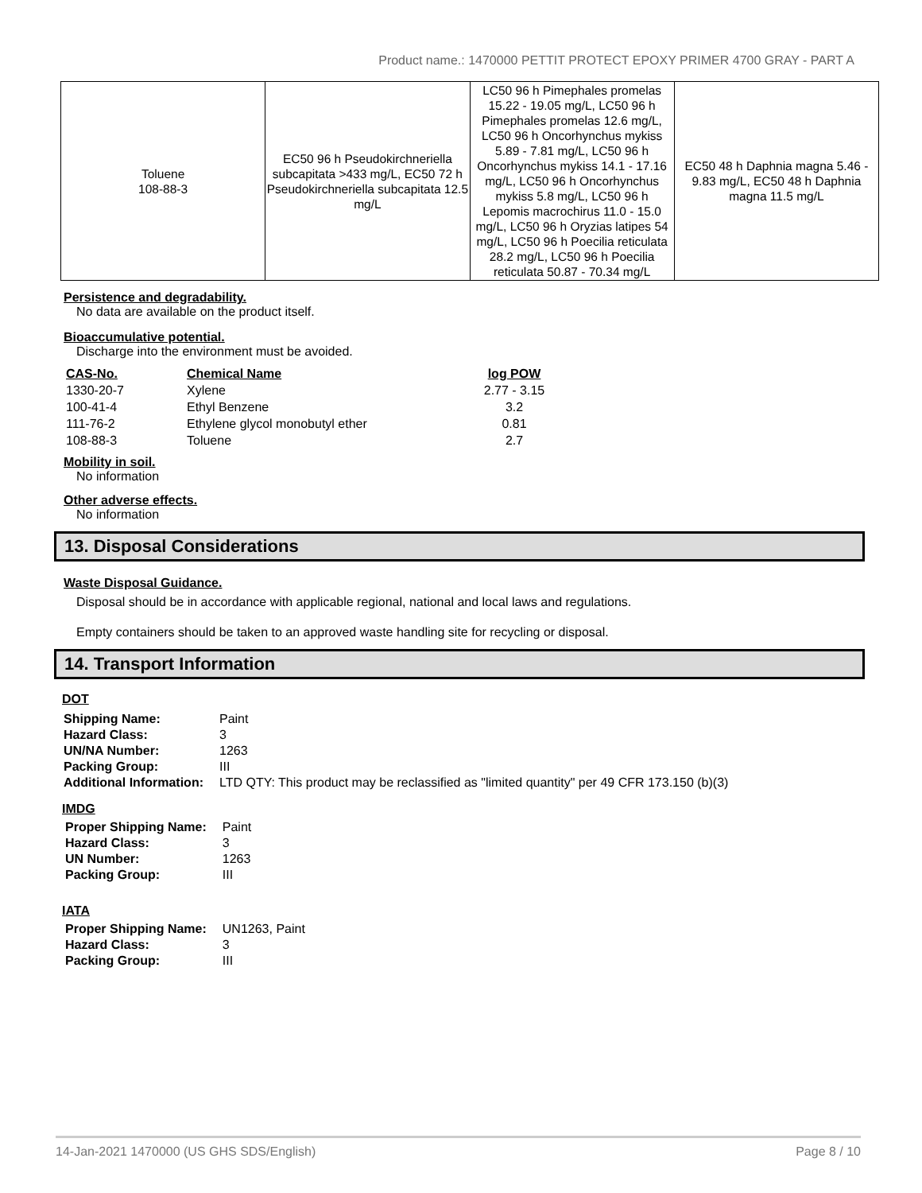Product name.: 1470000 PETTIT PROTECT EPOXY PRIMER 4700 GRAY - PART A
| Toluene 108-88-3 | EC50 96 h Pseudokirchneriella subcapitata >433 mg/L, EC50 72 h Pseudokirchneriella subcapitata 12.5 mg/L | LC50 96 h Pimephales promelas 15.22 - 19.05 mg/L, LC50 96 h Pimephales promelas 12.6 mg/L, LC50 96 h Oncorhynchus mykiss 5.89 - 7.81 mg/L, LC50 96 h Oncorhynchus mykiss 14.1 - 17.16 mg/L, LC50 96 h Oncorhynchus mykiss 5.8 mg/L, LC50 96 h Lepomis macrochirus 11.0 - 15.0 mg/L, LC50 96 h Oryzias latipes 54 mg/L, LC50 96 h Poecilia reticulata 28.2 mg/L, LC50 96 h Poecilia reticulata 50.87 - 70.34 mg/L | EC50 48 h Daphnia magna 5.46 - 9.83 mg/L, EC50 48 h Daphnia magna 11.5 mg/L |
Persistence and degradability.
No data are available on the product itself.
Bioaccumulative potential.
Discharge into the environment must be avoided.
| CAS-No. | Chemical Name | log POW |
| --- | --- | --- |
| 1330-20-7 | Xylene | 2.77 - 3.15 |
| 100-41-4 | Ethyl Benzene | 3.2 |
| 111-76-2 | Ethylene glycol monobutyl ether | 0.81 |
| 108-88-3 | Toluene | 2.7 |
Mobility in soil.
No information
Other adverse effects.
No information
13. Disposal Considerations
Waste Disposal Guidance.
Disposal should be in accordance with applicable regional, national and local laws and regulations.
Empty containers should be taken to an approved waste handling site for recycling or disposal.
14. Transport Information
DOT
| Shipping Name: | Paint |
| Hazard Class: | 3 |
| UN/NA Number: | 1263 |
| Packing Group: | III |
| Additional Information: | LTD QTY: This product may be reclassified as "limited quantity" per 49 CFR 173.150 (b)(3) |
IMDG
| Proper Shipping Name: | Paint |
| Hazard Class: | 3 |
| UN Number: | 1263 |
| Packing Group: | III |
IATA
| Proper Shipping Name: | UN1263, Paint |
| Hazard Class: | 3 |
| Packing Group: | III |
14-Jan-2021 1470000 (US GHS SDS/English) Page 8 / 10